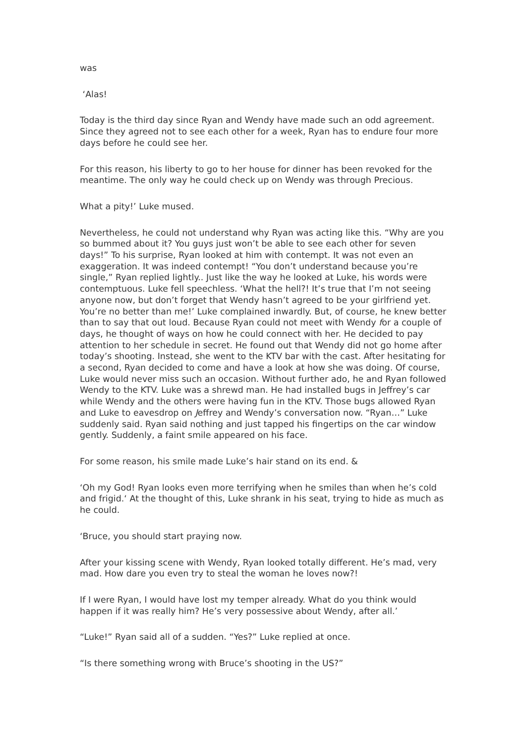was
‘Alas!
Today is the third day since Ryan and Wendy have made such an odd agreement. Since they agreed not to see each other for a week, Ryan has to endure four more days before he could see her.
For this reason, his liberty to go to her house for dinner has been revoked for the meantime. The only way he could check up on Wendy was through Precious.
What a pity!’ Luke mused.
Nevertheless, he could not understand why Ryan was acting like this. “Why are you so bummed about it? You guys just won’t be able to see each other for seven days!” To his surprise, Ryan looked at him with contempt. It was not even an exaggeration. It was indeed contempt! “You don’t understand because you’re single,” Ryan replied lightly.. Just like the way he looked at Luke, his words were contemptuous. Luke fell speechless. ‘What the hell?! It’s true that I’m not seeing anyone now, but don’t forget that Wendy hasn’t agreed to be your girlfriend yet. You’re no better than me!’ Luke complained inwardly. But, of course, he knew better than to say that out loud. Because Ryan could not meet with Wendy for a couple of days, he thought of ways on how he could connect with her. He decided to pay attention to her schedule in secret. He found out that Wendy did not go home after today’s shooting. Instead, she went to the KTV bar with the cast. After hesitating for a second, Ryan decided to come and have a look at how she was doing. Of course, Luke would never miss such an occasion. Without further ado, he and Ryan followed Wendy to the KTV. Luke was a shrewd man. He had installed bugs in Jeffrey’s car while Wendy and the others were having fun in the KTV. Those bugs allowed Ryan and Luke to eavesdrop on Jeffrey and Wendy’s conversation now. “Ryan…” Luke suddenly said. Ryan said nothing and just tapped his fingertips on the car window gently. Suddenly, a faint smile appeared on his face.
For some reason, his smile made Luke’s hair stand on its end. &
‘Oh my God! Ryan looks even more terrifying when he smiles than when he’s cold and frigid.‘ At the thought of this, Luke shrank in his seat, trying to hide as much as he could.
‘Bruce, you should start praying now.
After your kissing scene with Wendy, Ryan looked totally different. He’s mad, very mad. How dare you even try to steal the woman he loves now?!
If I were Ryan, I would have lost my temper already. What do you think would happen if it was really him? He’s very possessive about Wendy, after all.’
“Luke!” Ryan said all of a sudden. “Yes?” Luke replied at once.
“Is there something wrong with Bruce’s shooting in the US?”